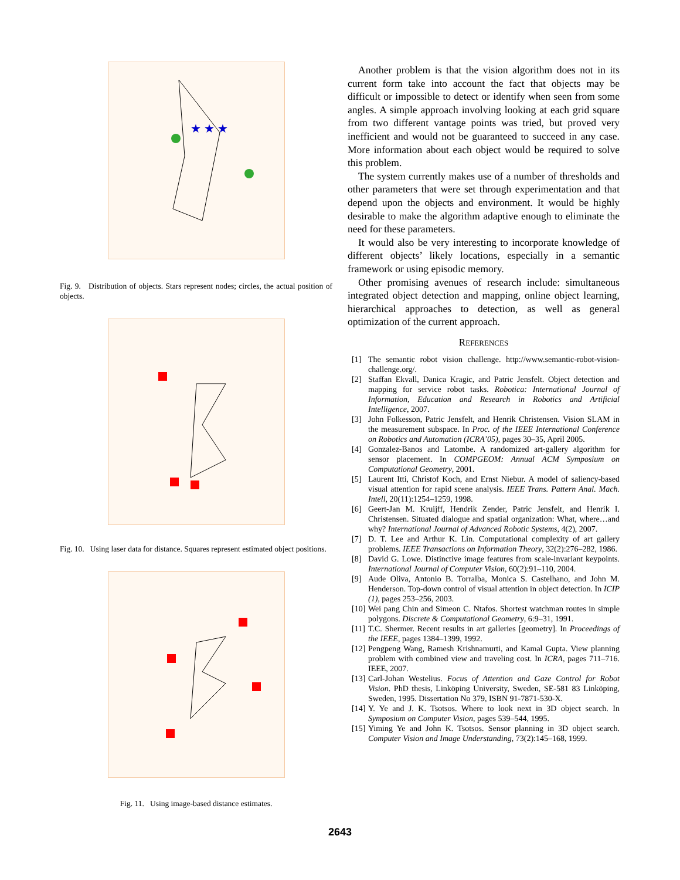★ ★ ★
Fig. 9. Distribution of objects. Stars represent nodes; circles, the actual position of objects.
Fig. 10. Using laser data for distance. Squares represent estimated object positions.
Fig. 11. Using image-based distance estimates.
Another problem is that the vision algorithm does not in its current form take into account the fact that objects may be difficult or impossible to detect or identify when seen from some angles. A simple approach involving looking at each grid square from two different vantage points was tried, but proved very inefficient and would not be guaranteed to succeed in any case. More information about each object would be required to solve this problem.
The system currently makes use of a number of thresholds and other parameters that were set through experimentation and that depend upon the objects and environment. It would be highly desirable to make the algorithm adaptive enough to eliminate the need for these parameters.
It would also be very interesting to incorporate knowledge of different objects’ likely locations, especially in a semantic framework or using episodic memory.
Other promising avenues of research include: simultaneous integrated object detection and mapping, online object learning, hierarchical approaches to detection, as well as general optimization of the current approach.
REFERENCES
[1] The semantic robot vision challenge. http://www.semantic-robot-vision-challenge.org/.
[2] Staffan Ekvall, Danica Kragic, and Patric Jensfelt. Object detection and mapping for service robot tasks. Robotica: International Journal of Information, Education and Research in Robotics and Artificial Intelligence, 2007.
[3] John Folkesson, Patric Jensfelt, and Henrik Christensen. Vision SLAM in the measurement subspace. In Proc. of the IEEE International Conference on Robotics and Automation (ICRA’05), pages 30–35, April 2005.
[4] Gonzalez-Banos and Latombe. A randomized art-gallery algorithm for sensor placement. In COMPGEOM: Annual ACM Symposium on Computational Geometry, 2001.
[5] Laurent Itti, Christof Koch, and Ernst Niebur. A model of saliency-based visual attention for rapid scene analysis. IEEE Trans. Pattern Anal. Mach. Intell, 20(11):1254–1259, 1998.
[6] Geert-Jan M. Kruijff, Hendrik Zender, Patric Jensfelt, and Henrik I. Christensen. Situated dialogue and spatial organization: What, where…and why? International Journal of Advanced Robotic Systems, 4(2), 2007.
[7] D. T. Lee and Arthur K. Lin. Computational complexity of art gallery problems. IEEE Transactions on Information Theory, 32(2):276–282, 1986.
[8] David G. Lowe. Distinctive image features from scale-invariant keypoints. International Journal of Computer Vision, 60(2):91–110, 2004.
[9] Aude Oliva, Antonio B. Torralba, Monica S. Castelhano, and John M. Henderson. Top-down control of visual attention in object detection. In ICIP (1), pages 253–256, 2003.
[10] Wei pang Chin and Simeon C. Ntafos. Shortest watchman routes in simple polygons. Discrete & Computational Geometry, 6:9–31, 1991.
[11] T.C. Shermer. Recent results in art galleries [geometry]. In Proceedings of the IEEE, pages 1384–1399, 1992.
[12] Pengpeng Wang, Ramesh Krishnamurti, and Kamal Gupta. View planning problem with combined view and traveling cost. In ICRA, pages 711–716. IEEE, 2007.
[13] Carl-Johan Westelius. Focus of Attention and Gaze Control for Robot Vision. PhD thesis, Linköping University, Sweden, SE-581 83 Linköping, Sweden, 1995. Dissertation No 379, ISBN 91-7871-530-X.
[14] Y. Ye and J. K. Tsotsos. Where to look next in 3D object search. In Symposium on Computer Vision, pages 539–544, 1995.
[15] Yiming Ye and John K. Tsotsos. Sensor planning in 3D object search. Computer Vision and Image Understanding, 73(2):145–168, 1999.
2643